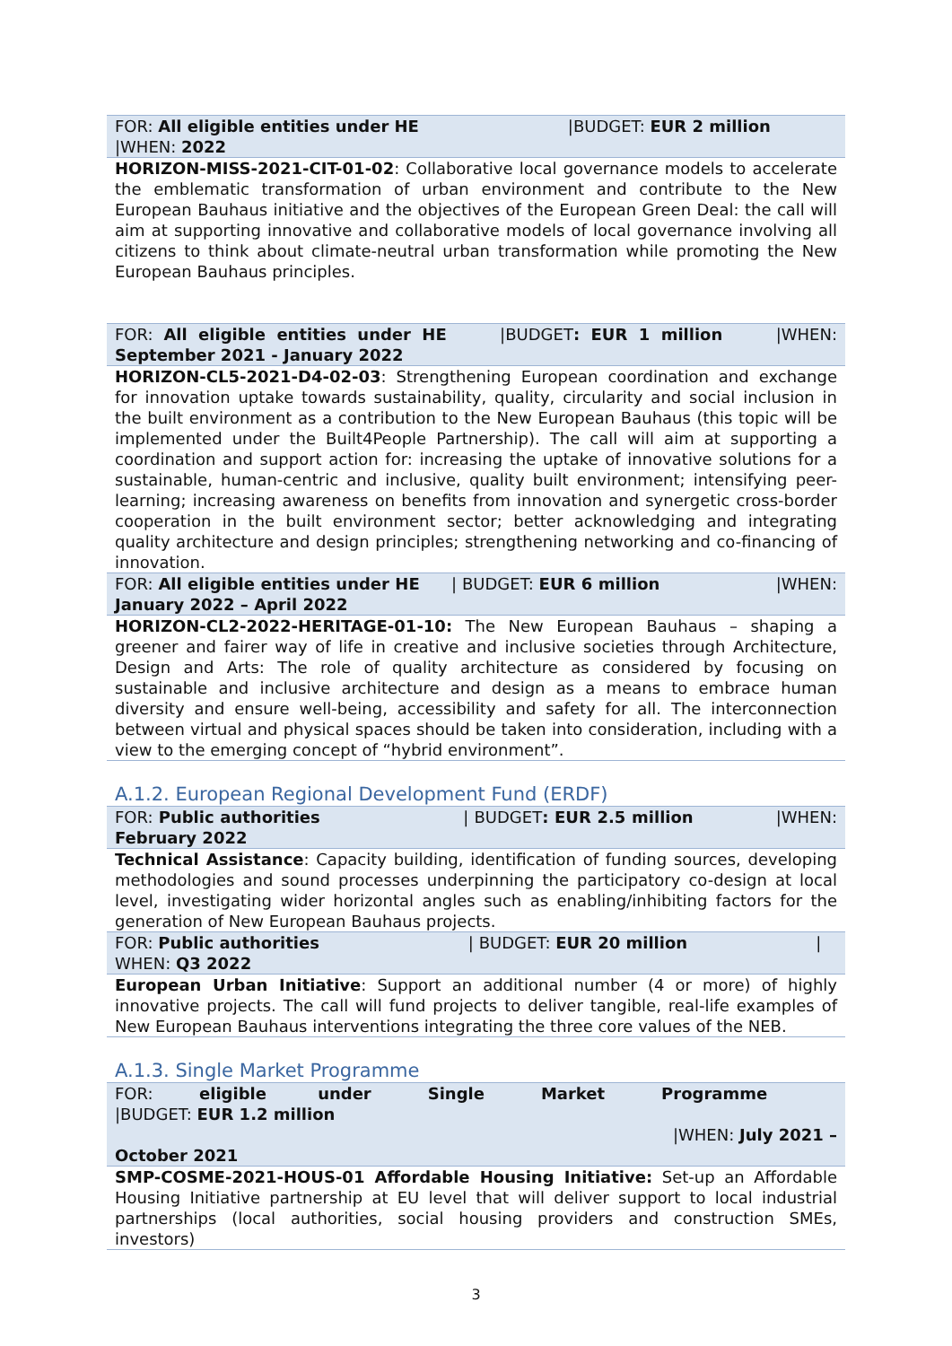FOR: All eligible entities under HE |BUDGET: EUR 2 million
|WHEN: 2022
HORIZON-MISS-2021-CIT-01-02: Collaborative local governance models to accelerate the emblematic transformation of urban environment and contribute to the New European Bauhaus initiative and the objectives of the European Green Deal: the call will aim at supporting innovative and collaborative models of local governance involving all citizens to think about climate-neutral urban transformation while promoting the New European Bauhaus principles.
FOR: All eligible entities under HE |BUDGET: EUR 1 million |WHEN: September 2021 - January 2022
HORIZON-CL5-2021-D4-02-03: Strengthening European coordination and exchange for innovation uptake towards sustainability, quality, circularity and social inclusion in the built environment as a contribution to the New European Bauhaus (this topic will be implemented under the Built4People Partnership). The call will aim at supporting a coordination and support action for: increasing the uptake of innovative solutions for a sustainable, human-centric and inclusive, quality built environment; intensifying peer-learning; increasing awareness on benefits from innovation and synergetic cross-border cooperation in the built environment sector; better acknowledging and integrating quality architecture and design principles; strengthening networking and co-financing of innovation.
FOR: All eligible entities under HE | BUDGET: EUR 6 million |WHEN: January 2022 – April 2022
HORIZON-CL2-2022-HERITAGE-01-10: The New European Bauhaus – shaping a greener and fairer way of life in creative and inclusive societies through Architecture, Design and Arts: The role of quality architecture as considered by focusing on sustainable and inclusive architecture and design as a means to embrace human diversity and ensure well-being, accessibility and safety for all. The interconnection between virtual and physical spaces should be taken into consideration, including with a view to the emerging concept of “hybrid environment”.
A.1.2. European Regional Development Fund (ERDF)
FOR: Public authorities | BUDGET: EUR 2.5 million |WHEN: February 2022
Technical Assistance: Capacity building, identification of funding sources, developing methodologies and sound processes underpinning the participatory co-design at local level, investigating wider horizontal angles such as enabling/inhibiting factors for the generation of New European Bauhaus projects.
FOR: Public authorities | BUDGET: EUR 20 million |
WHEN: Q3 2022
European Urban Initiative: Support an additional number (4 or more) of highly innovative projects. The call will fund projects to deliver tangible, real-life examples of New European Bauhaus interventions integrating the three core values of the NEB.
A.1.3. Single Market Programme
FOR: eligible under Single Market Programme
|BUDGET: EUR 1.2 million
|WHEN: July 2021 –
October 2021
SMP-COSME-2021-HOUS-01 Affordable Housing Initiative: Set-up an Affordable Housing Initiative partnership at EU level that will deliver support to local industrial partnerships (local authorities, social housing providers and construction SMEs, investors)
3